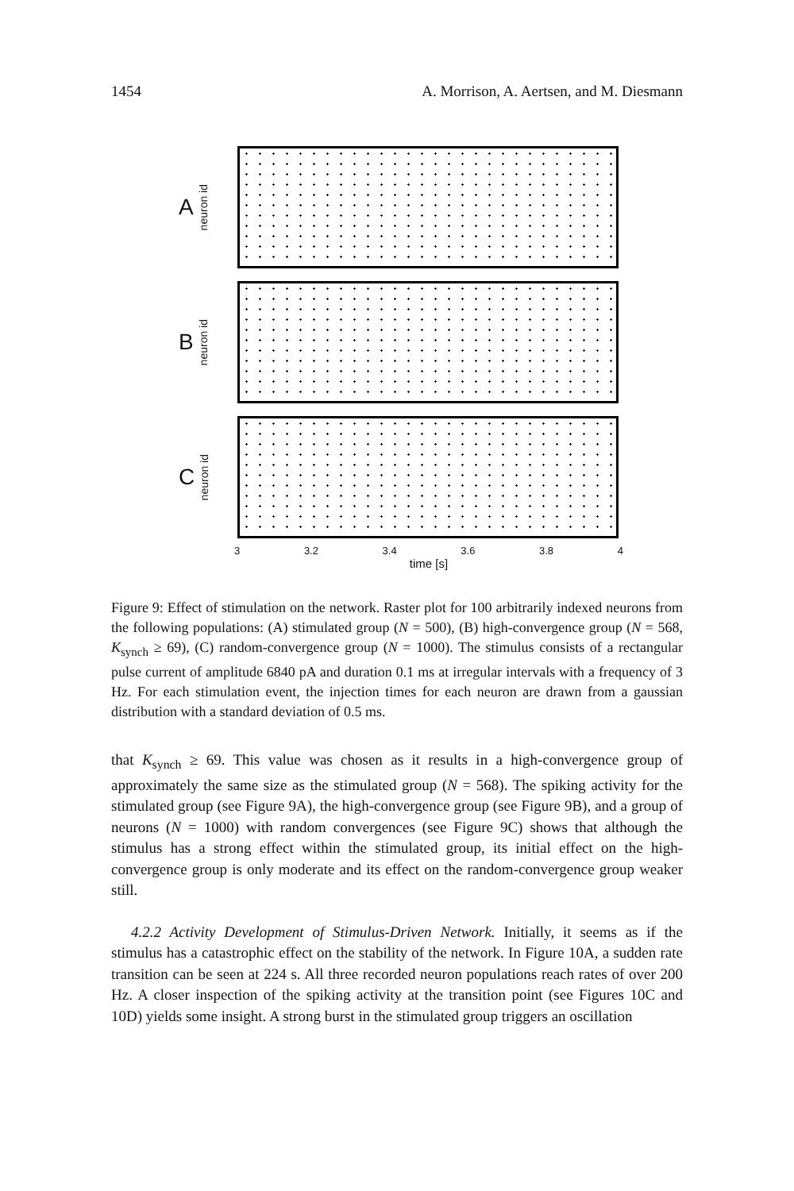1454 A. Morrison, A. Aertsen, and M. Diesmann
Aneuron id
Bneuron id
Cneuron id
3 3.2 3.4 3.6 3.8 4
time [s]
Figure 9: Effect of stimulation on the network. Raster plot for 100 arbitrarily indexed neurons from the following populations: (A) stimulated group (N = 500), (B) high-convergence group (N = 568, K<sub>synch</sub> ≥ 69), (C) random-convergence group (N = 1000). The stimulus consists of a rectangular pulse current of amplitude 6840 pA and duration 0.1 ms at irregular intervals with a frequency of 3 Hz. For each stimulation event, the injection times for each neuron are drawn from a gaussian distribution with a standard deviation of 0.5 ms.
that K<sub>synch</sub> ≥ 69. This value was chosen as it results in a high-convergence group of approximately the same size as the stimulated group (N = 568). The spiking activity for the stimulated group (see Figure 9A), the high-convergence group (see Figure 9B), and a group of neurons (N = 1000) with random convergences (see Figure 9C) shows that although the stimulus has a strong effect within the stimulated group, its initial effect on the high-convergence group is only moderate and its effect on the random-convergence group weaker still.
4.2.2 Activity Development of Stimulus-Driven Network. Initially, it seems as if the stimulus has a catastrophic effect on the stability of the network. In Figure 10A, a sudden rate transition can be seen at 224 s. All three recorded neuron populations reach rates of over 200 Hz. A closer inspection of the spiking activity at the transition point (see Figures 10C and 10D) yields some insight. A strong burst in the stimulated group triggers an oscillation